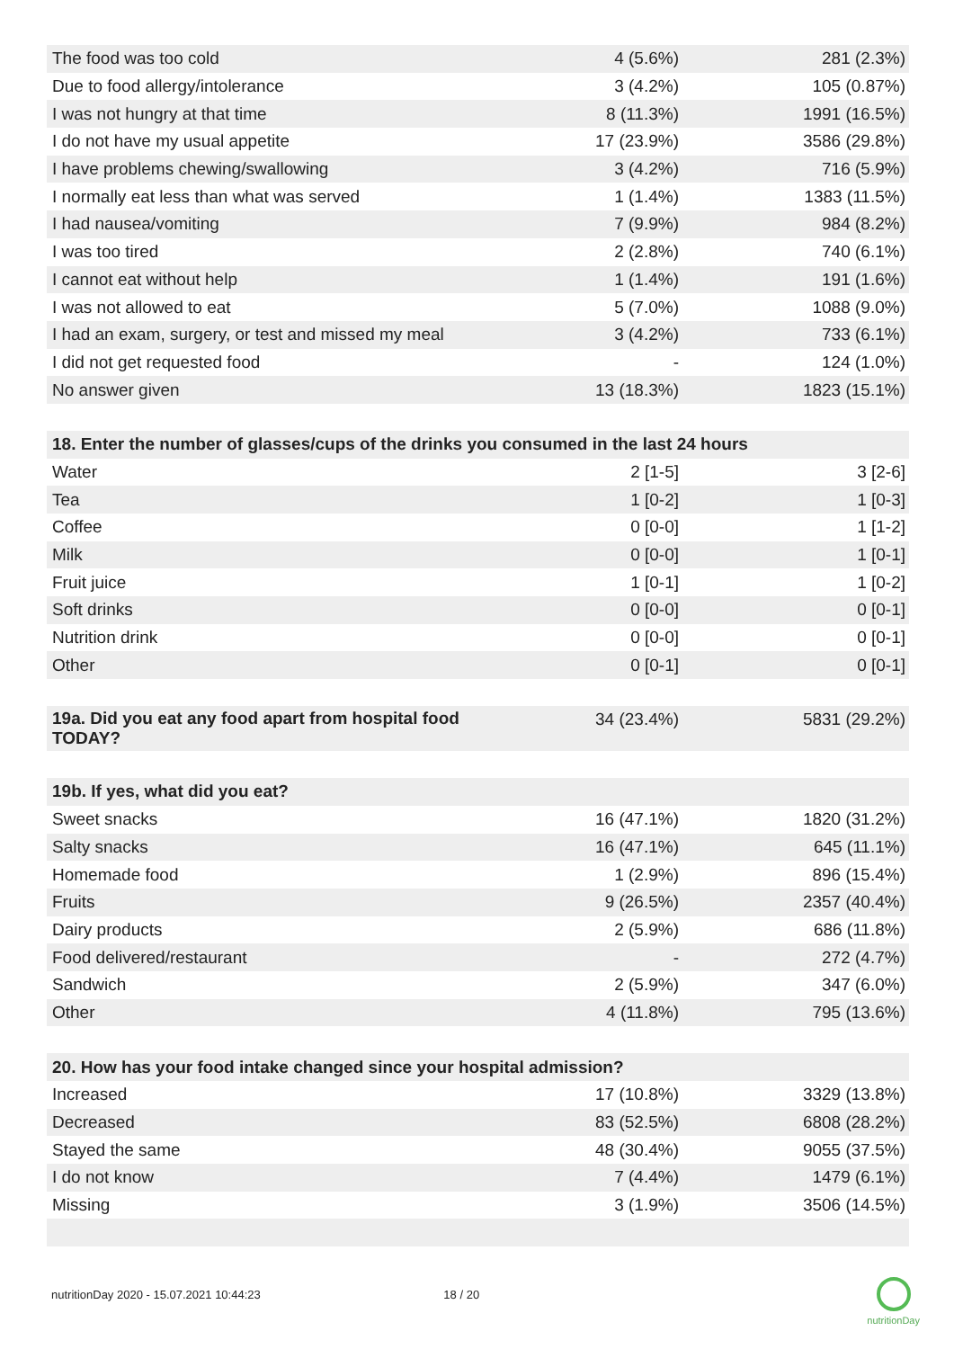| The food was too cold | 4 (5.6%) | 281 (2.3%) |
| Due to food allergy/intolerance | 3 (4.2%) | 105 (0.87%) |
| I was not hungry at that time | 8 (11.3%) | 1991 (16.5%) |
| I do not have my usual appetite | 17 (23.9%) | 3586 (29.8%) |
| I have problems chewing/swallowing | 3 (4.2%) | 716 (5.9%) |
| I normally eat less than what was served | 1 (1.4%) | 1383 (11.5%) |
| I had nausea/vomiting | 7 (9.9%) | 984 (8.2%) |
| I was too tired | 2 (2.8%) | 740 (6.1%) |
| I cannot eat without help | 1 (1.4%) | 191 (1.6%) |
| I was not allowed to eat | 5 (7.0%) | 1088 (9.0%) |
| I had an exam, surgery, or test and missed my meal | 3 (4.2%) | 733 (6.1%) |
| I did not get requested food | - | 124 (1.0%) |
| No answer given | 13 (18.3%) | 1823 (15.1%) |
| 18. Enter the number of glasses/cups of the drinks you consumed in the last 24 hours | | |
| --- | --- | --- |
| Water | 2 [1-5] | 3 [2-6] |
| Tea | 1 [0-2] | 1 [0-3] |
| Coffee | 0 [0-0] | 1 [1-2] |
| Milk | 0 [0-0] | 1 [0-1] |
| Fruit juice | 1 [0-1] | 1 [0-2] |
| Soft drinks | 0 [0-0] | 0 [0-1] |
| Nutrition drink | 0 [0-0] | 0 [0-1] |
| Other | 0 [0-1] | 0 [0-1] |
| 19a. Did you eat any food apart from hospital food TODAY? | 34 (23.4%) | 5831 (29.2%) |
| 19b. If yes, what did you eat? | | |
| --- | --- | --- |
| Sweet snacks | 16 (47.1%) | 1820 (31.2%) |
| Salty snacks | 16 (47.1%) | 645 (11.1%) |
| Homemade food | 1 (2.9%) | 896 (15.4%) |
| Fruits | 9 (26.5%) | 2357 (40.4%) |
| Dairy products | 2 (5.9%) | 686 (11.8%) |
| Food delivered/restaurant | - | 272 (4.7%) |
| Sandwich | 2 (5.9%) | 347 (6.0%) |
| Other | 4 (11.8%) | 795 (13.6%) |
| 20. How has your food intake changed since your hospital admission? | | |
| --- | --- | --- |
| Increased | 17 (10.8%) | 3329 (13.8%) |
| Decreased | 83 (52.5%) | 6808 (28.2%) |
| Stayed the same | 48 (30.4%) | 9055 (37.5%) |
| I do not know | 7 (4.4%) | 1479 (6.1%) |
| Missing | 3 (1.9%) | 3506 (14.5%) |
nutritionDay 2020 - 15.07.2021 10:44:23 18 / 20
nutritionDay